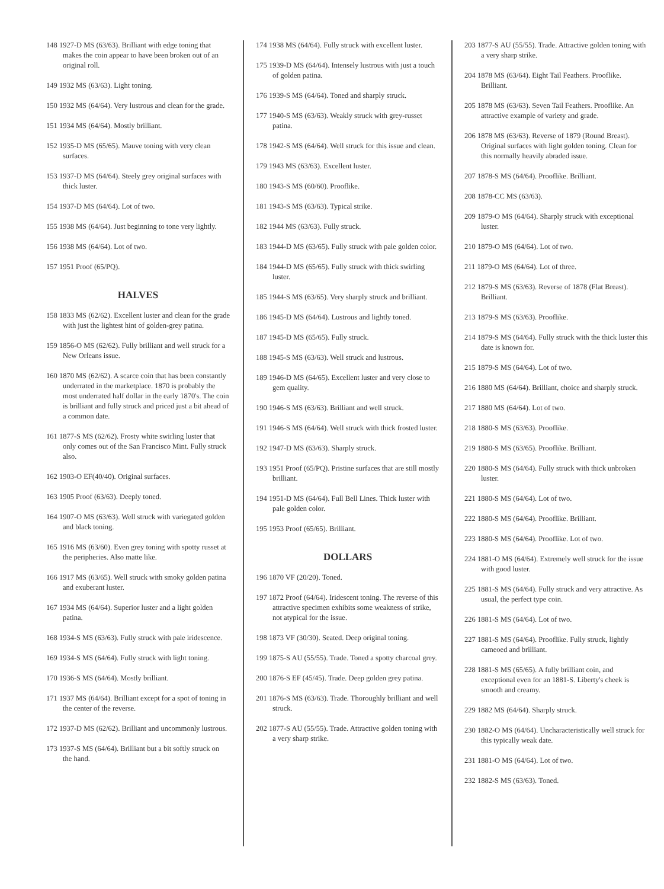148 1927-D MS (63/63). Brilliant with edge toning that makes the coin appear to have been broken out of an original roll.
149 1932 MS (63/63). Light toning.
150 1932 MS (64/64). Very lustrous and clean for the grade.
151 1934 MS (64/64). Mostly brilliant.
152 1935-D MS (65/65). Mauve toning with very clean surfaces.
153 1937-D MS (64/64). Steely grey original surfaces with thick luster.
154 1937-D MS (64/64). Lot of two.
155 1938 MS (64/64). Just beginning to tone very lightly.
156 1938 MS (64/64). Lot of two.
157 1951 Proof (65/PQ).
HALVES
158 1833 MS (62/62). Excellent luster and clean for the grade with just the lightest hint of golden-grey patina.
159 1856-O MS (62/62). Fully brilliant and well struck for a New Orleans issue.
160 1870 MS (62/62). A scarce coin that has been constantly underrated in the marketplace. 1870 is probably the most underrated half dollar in the early 1870's. The coin is brilliant and fully struck and priced just a bit ahead of a common date.
161 1877-S MS (62/62). Frosty white swirling luster that only comes out of the San Francisco Mint. Fully struck also.
162 1903-O EF(40/40). Original surfaces.
163 1905 Proof (63/63). Deeply toned.
164 1907-O MS (63/63). Well struck with variegated golden and black toning.
165 1916 MS (63/60). Even grey toning with spotty russet at the peripheries. Also matte like.
166 1917 MS (63/65). Well struck with smoky golden patina and exuberant luster.
167 1934 MS (64/64). Superior luster and a light golden patina.
168 1934-S MS (63/63). Fully struck with pale iridescence.
169 1934-S MS (64/64). Fully struck with light toning.
170 1936-S MS (64/64). Mostly brilliant.
171 1937 MS (64/64). Brilliant except for a spot of toning in the center of the reverse.
172 1937-D MS (62/62). Brilliant and uncommonly lustrous.
173 1937-S MS (64/64). Brilliant but a bit softly struck on the hand.
174 1938 MS (64/64). Fully struck with excellent luster.
175 1939-D MS (64/64). Intensely lustrous with just a touch of golden patina.
176 1939-S MS (64/64). Toned and sharply struck.
177 1940-S MS (63/63). Weakly struck with grey-russet patina.
178 1942-S MS (64/64). Well struck for this issue and clean.
179 1943 MS (63/63). Excellent luster.
180 1943-S MS (60/60). Prooflike.
181 1943-S MS (63/63). Typical strike.
182 1944 MS (63/63). Fully struck.
183 1944-D MS (63/65). Fully struck with pale golden color.
184 1944-D MS (65/65). Fully struck with thick swirling luster.
185 1944-S MS (63/65). Very sharply struck and brilliant.
186 1945-D MS (64/64). Lustrous and lightly toned.
187 1945-D MS (65/65). Fully struck.
188 1945-S MS (63/63). Well struck and lustrous.
189 1946-D MS (64/65). Excellent luster and very close to gem quality.
190 1946-S MS (63/63). Brilliant and well struck.
191 1946-S MS (64/64). Well struck with thick frosted luster.
192 1947-D MS (63/63). Sharply struck.
193 1951 Proof (65/PQ). Pristine surfaces that are still mostly brilliant.
194 1951-D MS (64/64). Full Bell Lines. Thick luster with pale golden color.
195 1953 Proof (65/65). Brilliant.
DOLLARS
196 1870 VF (20/20). Toned.
197 1872 Proof (64/64). Iridescent toning. The reverse of this attractive specimen exhibits some weakness of strike, not atypical for the issue.
198 1873 VF (30/30). Seated. Deep original toning.
199 1875-S AU (55/55). Trade. Toned a spotty charcoal grey.
200 1876-S EF (45/45). Trade. Deep golden grey patina.
201 1876-S MS (63/63). Trade. Thoroughly brilliant and well struck.
202 1877-S AU (55/55). Trade. Attractive golden toning with a very sharp strike.
203 1877-S AU (55/55). Trade. Attractive golden toning with a very sharp strike.
204 1878 MS (63/64). Eight Tail Feathers. Prooflike. Brilliant.
205 1878 MS (63/63). Seven Tail Feathers. Prooflike. An attractive example of variety and grade.
206 1878 MS (63/63). Reverse of 1879 (Round Breast). Original surfaces with light golden toning. Clean for this normally heavily abraded issue.
207 1878-S MS (64/64). Prooflike. Brilliant.
208 1878-CC MS (63/63).
209 1879-O MS (64/64). Sharply struck with exceptional luster.
210 1879-O MS (64/64). Lot of two.
211 1879-O MS (64/64). Lot of three.
212 1879-S MS (63/63). Reverse of 1878 (Flat Breast). Brilliant.
213 1879-S MS (63/63). Prooflike.
214 1879-S MS (64/64). Fully struck with the thick luster this date is known for.
215 1879-S MS (64/64). Lot of two.
216 1880 MS (64/64). Brilliant, choice and sharply struck.
217 1880 MS (64/64). Lot of two.
218 1880-S MS (63/63). Prooflike.
219 1880-S MS (63/65). Prooflike. Brilliant.
220 1880-S MS (64/64). Fully struck with thick unbroken luster.
221 1880-S MS (64/64). Lot of two.
222 1880-S MS (64/64). Prooflike. Brilliant.
223 1880-S MS (64/64). Prooflike. Lot of two.
224 1881-O MS (64/64). Extremely well struck for the issue with good luster.
225 1881-S MS (64/64). Fully struck and very attractive. As usual, the perfect type coin.
226 1881-S MS (64/64). Lot of two.
227 1881-S MS (64/64). Prooflike. Fully struck, lightly cameoed and brilliant.
228 1881-S MS (65/65). A fully brilliant coin, and exceptional even for an 1881-S. Liberty's cheek is smooth and creamy.
229 1882 MS (64/64). Sharply struck.
230 1882-O MS (64/64). Uncharacteristically well struck for this typically weak date.
231 1881-O MS (64/64). Lot of two.
232 1882-S MS (63/63). Toned.